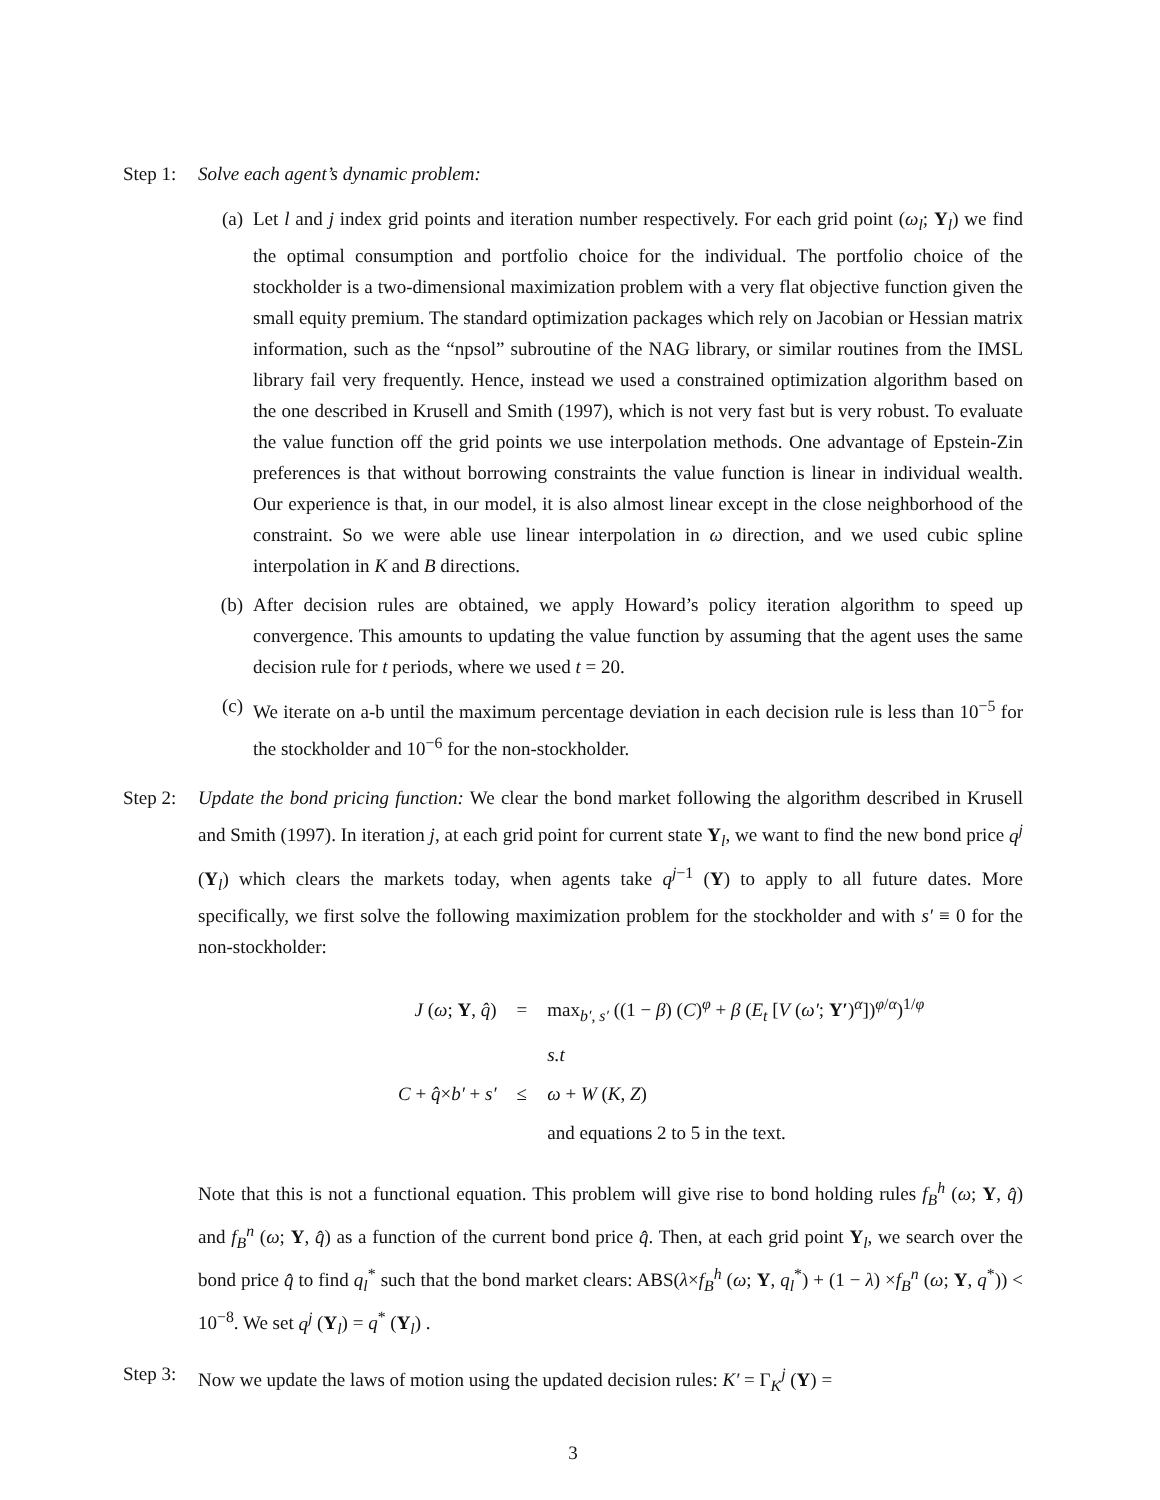Step 1: Solve each agent’s dynamic problem:
(a) Let l and j index grid points and iteration number respectively. For each grid point (ω<sub>l</sub>; Υ<sub>l</sub>) we find the optimal consumption and portfolio choice for the individual. The portfolio choice of the stockholder is a two-dimensional maximization problem with a very flat objective function given the small equity premium. The standard optimization packages which rely on Jacobian or Hessian matrix information, such as the “npsol” subroutine of the NAG library, or similar routines from the IMSL library fail very frequently. Hence, instead we used a constrained optimization algorithm based on the one described in Krusell and Smith (1997), which is not very fast but is very robust. To evaluate the value function off the grid points we use interpolation methods. One advantage of Epstein-Zin preferences is that without borrowing constraints the value function is linear in individual wealth. Our experience is that, in our model, it is also almost linear except in the close neighborhood of the constraint. So we were able use linear interpolation in ω direction, and we used cubic spline interpolation in K and B directions.
(b) After decision rules are obtained, we apply Howard’s policy iteration algorithm to speed up convergence. This amounts to updating the value function by assuming that the agent uses the same decision rule for t periods, where we used t = 20.
(c) We iterate on a-b until the maximum percentage deviation in each decision rule is less than 10<sup>−5</sup> for the stockholder and 10<sup>−6</sup> for the non-stockholder.
Step 2: Update the bond pricing function: We clear the bond market following the algorithm described in Krusell and Smith (1997). In iteration j, at each grid point for current state Υ<sub>l</sub>, we want to find the new bond price q<sup>j</sup> (Υ<sub>l</sub>) which clears the markets today, when agents take q<sup>j−1</sup> (Υ) to apply to all future dates. More specifically, we first solve the following maximization problem for the stockholder and with s′ ≡ 0 for the non-stockholder:
| J ( ω ; Υ , q̂ ) | = | max<sub>b′, s′</sub> ((1 − β ) ( C )<sup>φ</sup> + β ( E<sub>t</sub> [ V ( ω′ ; Υ′ )<sup>α</sup>])<sup>φ/α</sup>)<sup>1/φ</sup> |
| | | s.t |
| C + q̂ × b′ + s′ | ≤ | ω + W ( K , Z ) |
| | | and equations 2 to 5 in the text. |
Note that this is not a functional equation. This problem will give rise to bond holding rules f<sub>B</sub><sup>h</sup> (ω; Υ, q̂) and f<sub>B</sub><sup>n</sup> (ω; Υ, q̂) as a function of the current bond price q̂. Then, at each grid point Υ<sub>l</sub>, we search over the bond price q̂ to find q<sub>l</sub><sup>*</sup> such that the bond market clears: ABS(λ×f<sub>B</sub><sup>h</sup> (ω; Υ, q<sub>l</sub><sup>*</sup>) + (1 − λ) ×f<sub>B</sub><sup>n</sup> (ω; Υ, q<sup>*</sup>)) < 10<sup>−8</sup>. We set q<sup>j</sup> (Υ<sub>l</sub>) = q<sup>*</sup> (Υ<sub>l</sub>) .
Step 3: Now we update the laws of motion using the updated decision rules: K′ = Γ<sub>K</sub><sup>j</sup> (Υ) =
3